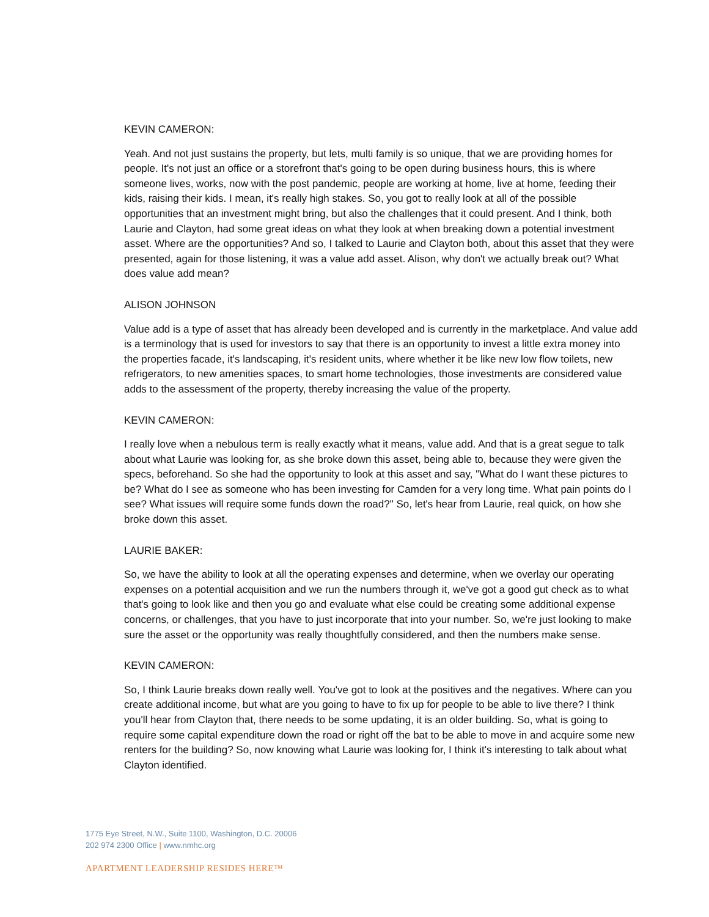KEVIN CAMERON:
Yeah. And not just sustains the property, but lets, multi family is so unique, that we are providing homes for people. It's not just an office or a storefront that's going to be open during business hours, this is where someone lives, works, now with the post pandemic, people are working at home, live at home, feeding their kids, raising their kids. I mean, it's really high stakes. So, you got to really look at all of the possible opportunities that an investment might bring, but also the challenges that it could present. And I think, both Laurie and Clayton, had some great ideas on what they look at when breaking down a potential investment asset. Where are the opportunities? And so, I talked to Laurie and Clayton both, about this asset that they were presented, again for those listening, it was a value add asset. Alison, why don't we actually break out? What does value add mean?
ALISON JOHNSON
Value add is a type of asset that has already been developed and is currently in the marketplace. And value add is a terminology that is used for investors to say that there is an opportunity to invest a little extra money into the properties facade, it's landscaping, it's resident units, where whether it be like new low flow toilets, new refrigerators, to new amenities spaces, to smart home technologies, those investments are considered value adds to the assessment of the property, thereby increasing the value of the property.
KEVIN CAMERON:
I really love when a nebulous term is really exactly what it means, value add. And that is a great segue to talk about what Laurie was looking for, as she broke down this asset, being able to, because they were given the specs, beforehand. So she had the opportunity to look at this asset and say, "What do I want these pictures to be? What do I see as someone who has been investing for Camden for a very long time. What pain points do I see? What issues will require some funds down the road?" So, let's hear from Laurie, real quick, on how she broke down this asset.
LAURIE BAKER:
So, we have the ability to look at all the operating expenses and determine, when we overlay our operating expenses on a potential acquisition and we run the numbers through it, we've got a good gut check as to what that's going to look like and then you go and evaluate what else could be creating some additional expense concerns, or challenges, that you have to just incorporate that into your number. So, we're just looking to make sure the asset or the opportunity was really thoughtfully considered, and then the numbers make sense.
KEVIN CAMERON:
So, I think Laurie breaks down really well. You've got to look at the positives and the negatives. Where can you create additional income, but what are you going to have to fix up for people to be able to live there? I think you'll hear from Clayton that, there needs to be some updating, it is an older building. So, what is going to require some capital expenditure down the road or right off the bat to be able to move in and acquire some new renters for the building? So, now knowing what Laurie was looking for, I think it's interesting to talk about what Clayton identified.
1775 Eye Street, N.W., Suite 1100, Washington, D.C. 20006
202 974 2300 Office | www.nmhc.org
APARTMENT LEADERSHIP RESIDES HERE™